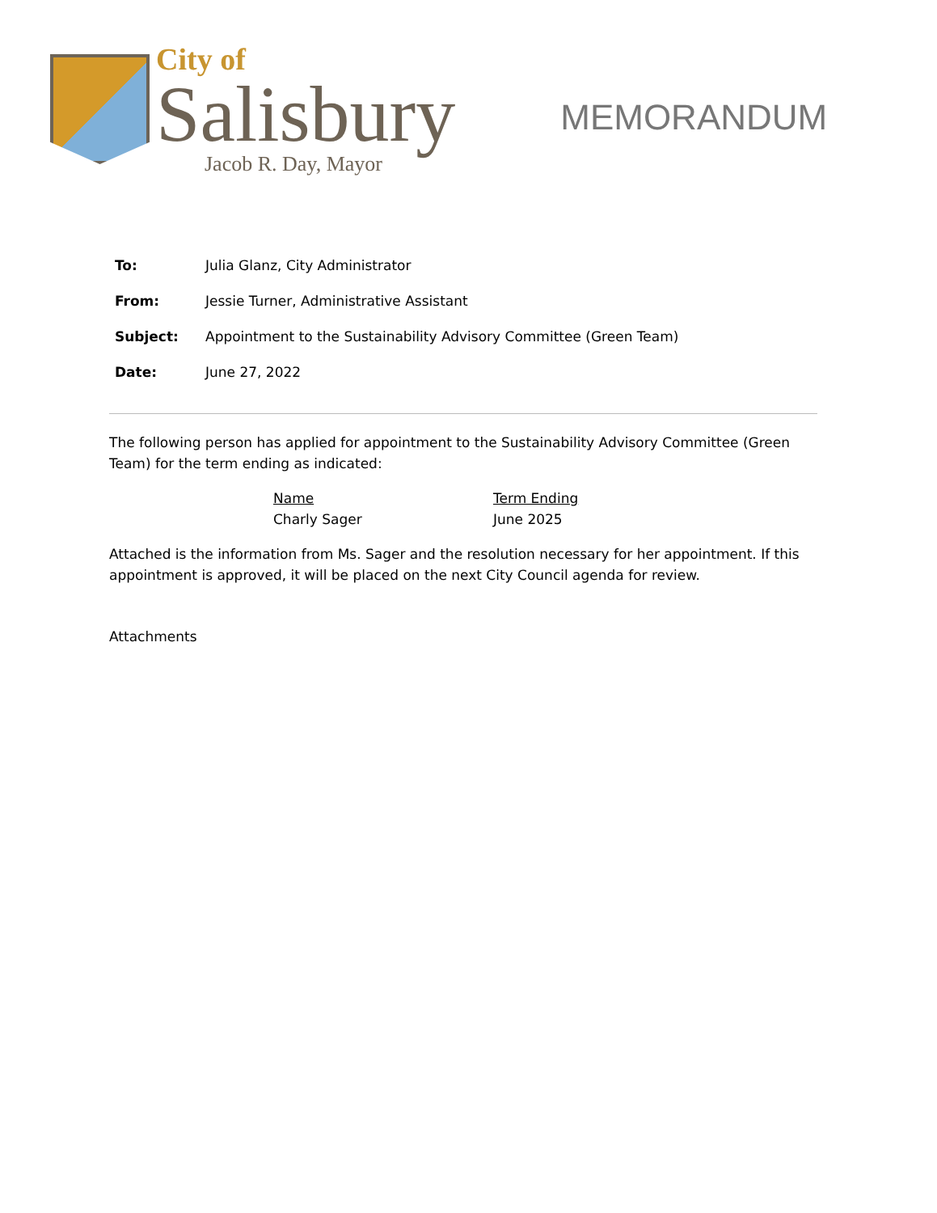City of
Salisbury
Jacob R. Day, Mayor
MEMORANDUM
| To: | Julia Glanz, City Administrator |
| From: | Jessie Turner, Administrative Assistant |
| Subject: | Appointment to the Sustainability Advisory Committee (Green Team) |
| Date: | June 27, 2022 |
The following person has applied for appointment to the Sustainability Advisory Committee (Green Team) for the term ending as indicated:
| Name | Term Ending |
| --- | --- |
| Charly Sager | June 2025 |
Attached is the information from Ms. Sager and the resolution necessary for her appointment. If this appointment is approved, it will be placed on the next City Council agenda for review.
Attachments